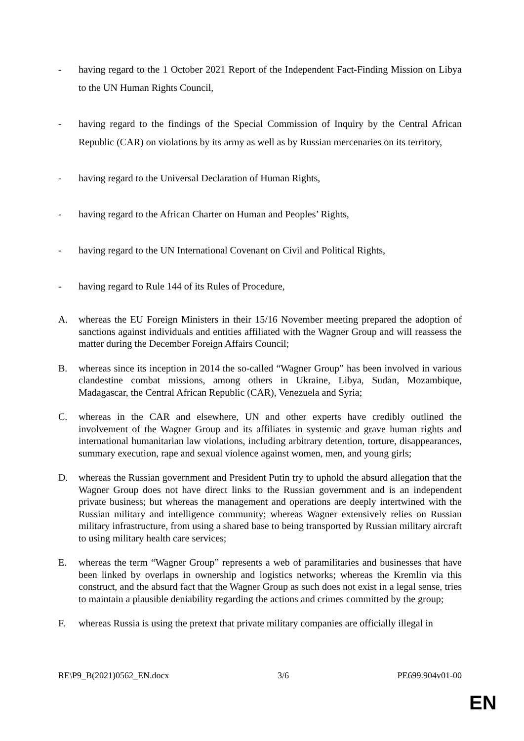- having regard to the 1 October 2021 Report of the Independent Fact-Finding Mission on Libya to the UN Human Rights Council,
- having regard to the findings of the Special Commission of Inquiry by the Central African Republic (CAR) on violations by its army as well as by Russian mercenaries on its territory,
- having regard to the Universal Declaration of Human Rights,
- having regard to the African Charter on Human and Peoples’ Rights,
- having regard to the UN International Covenant on Civil and Political Rights,
- having regard to Rule 144 of its Rules of Procedure,
A. whereas the EU Foreign Ministers in their 15/16 November meeting prepared the adoption of sanctions against individuals and entities affiliated with the Wagner Group and will reassess the matter during the December Foreign Affairs Council;
B. whereas since its inception in 2014 the so-called “Wagner Group” has been involved in various clandestine combat missions, among others in Ukraine, Libya, Sudan, Mozambique, Madagascar, the Central African Republic (CAR), Venezuela and Syria;
C. whereas in the CAR and elsewhere, UN and other experts have credibly outlined the involvement of the Wagner Group and its affiliates in systemic and grave human rights and international humanitarian law violations, including arbitrary detention, torture, disappearances, summary execution, rape and sexual violence against women, men, and young girls;
D. whereas the Russian government and President Putin try to uphold the absurd allegation that the Wagner Group does not have direct links to the Russian government and is an independent private business; but whereas the management and operations are deeply intertwined with the Russian military and intelligence community; whereas Wagner extensively relies on Russian military infrastructure, from using a shared base to being transported by Russian military aircraft to using military health care services;
E. whereas the term “Wagner Group” represents a web of paramilitaries and businesses that have been linked by overlaps in ownership and logistics networks; whereas the Kremlin via this construct, and the absurd fact that the Wagner Group as such does not exist in a legal sense, tries to maintain a plausible deniability regarding the actions and crimes committed by the group;
F. whereas Russia is using the pretext that private military companies are officially illegal in
RE\P9_B(2021)0562_EN.docx 3/6 PE699.904v01-00
EN